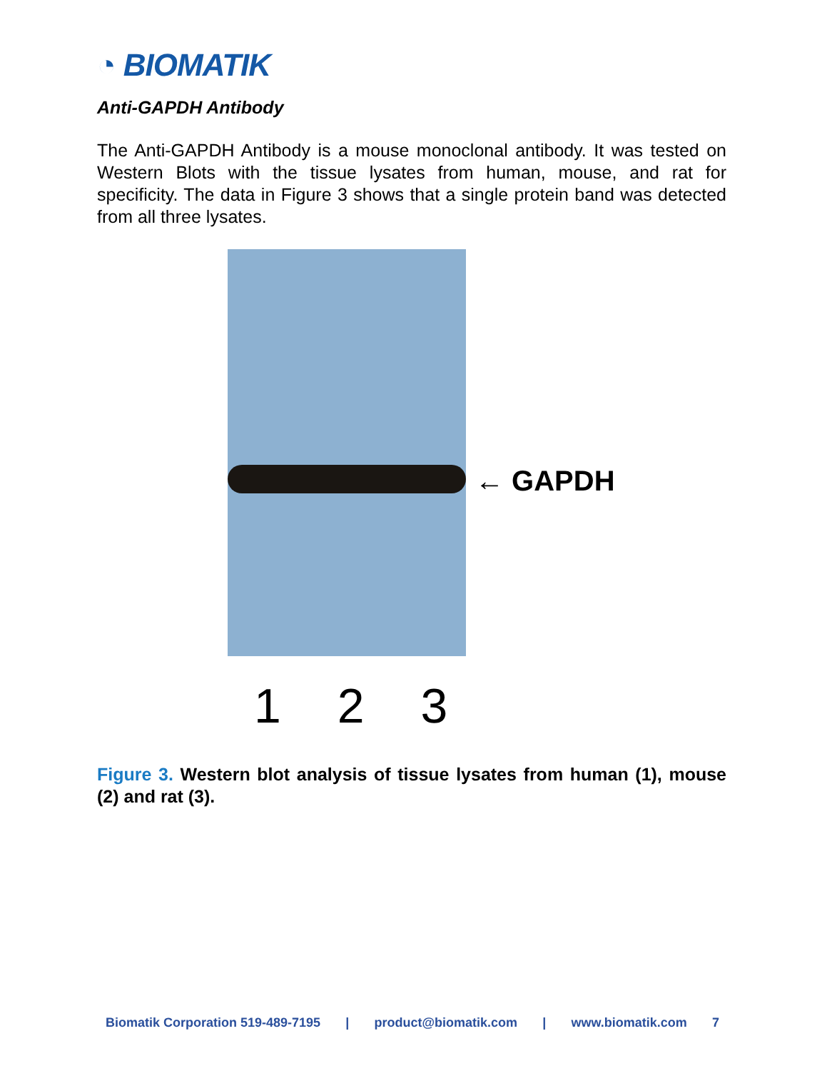◔ BIOMATIK
Anti-GAPDH Antibody
The Anti-GAPDH Antibody is a mouse monoclonal antibody. It was tested on Western Blots with the tissue lysates from human, mouse, and rat for specificity. The data in Figure 3 shows that a single protein band was detected from all three lysates.
← GAPDH
1 2 3
Figure 3. Western blot analysis of tissue lysates from human (1), mouse (2) and rat (3).
Biomatik Corporation 519-489-7195 | product@biomatik.com | www.biomatik.com 7